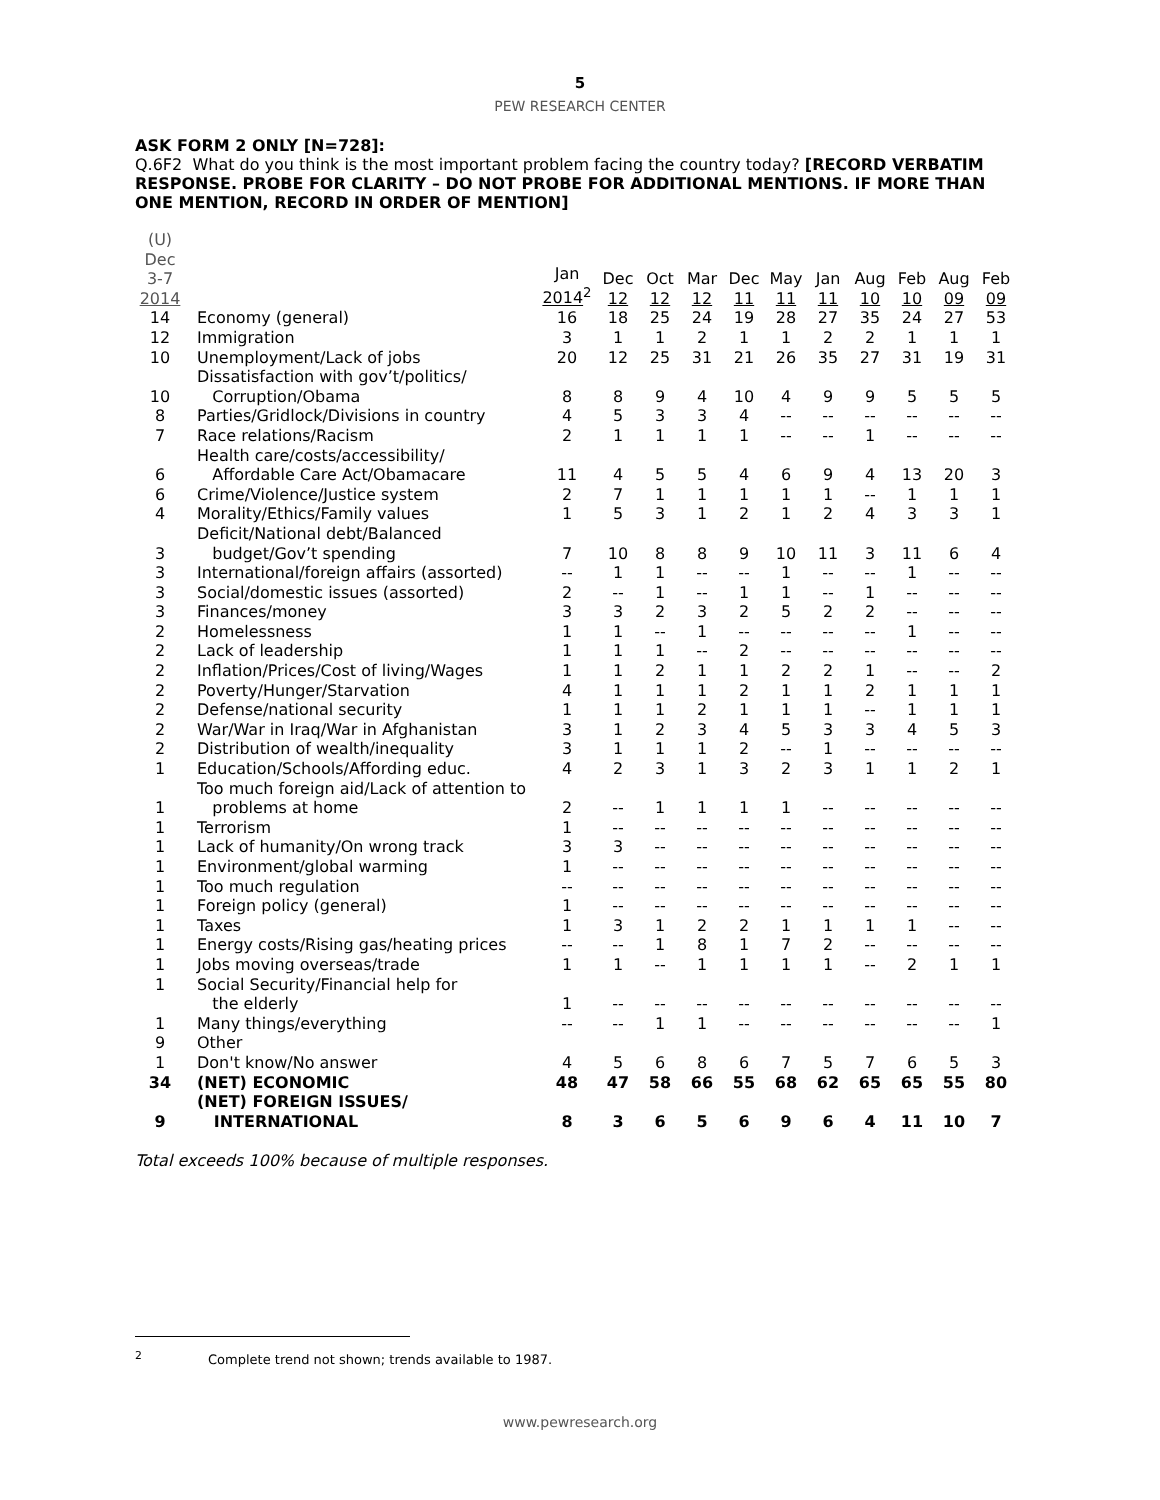5
PEW RESEARCH CENTER
ASK FORM 2 ONLY [N=728]:
Q.6F2 What do you think is the most important problem facing the country today? [RECORD VERBATIM RESPONSE. PROBE FOR CLARITY – DO NOT PROBE FOR ADDITIONAL MENTIONS. IF MORE THAN ONE MENTION, RECORD IN ORDER OF MENTION]
| (U) Dec 3-7 2014 | | Jan 2014<sup>2</sup> | Dec 12 | Oct 12 | Mar 12 | Dec 11 | May 11 | Jan 11 | Aug 10 | Feb 10 | Aug 09 | Feb 09 |
| 14 | Economy (general) | 16 | 18 | 25 | 24 | 19 | 28 | 27 | 35 | 24 | 27 | 53 |
| 12 | Immigration | 3 | 1 | 1 | 2 | 1 | 1 | 2 | 2 | 1 | 1 | 1 |
| 10 | Unemployment/Lack of jobs | 20 | 12 | 25 | 31 | 21 | 26 | 35 | 27 | 31 | 19 | 31 |
| 10 | Dissatisfaction with gov’t/politics/ Corruption/Obama | 8 | 8 | 9 | 4 | 10 | 4 | 9 | 9 | 5 | 5 | 5 |
| 8 | Parties/Gridlock/Divisions in country | 4 | 5 | 3 | 3 | 4 | -- | -- | -- | -- | -- | -- |
| 7 | Race relations/Racism | 2 | 1 | 1 | 1 | 1 | -- | -- | 1 | -- | -- | -- |
| 6 | Health care/costs/accessibility/ Affordable Care Act/Obamacare | 11 | 4 | 5 | 5 | 4 | 6 | 9 | 4 | 13 | 20 | 3 |
| 6 | Crime/Violence/Justice system | 2 | 7 | 1 | 1 | 1 | 1 | 1 | -- | 1 | 1 | 1 |
| 4 | Morality/Ethics/Family values | 1 | 5 | 3 | 1 | 2 | 1 | 2 | 4 | 3 | 3 | 1 |
| 3 | Deficit/National debt/Balanced budget/Gov’t spending | 7 | 10 | 8 | 8 | 9 | 10 | 11 | 3 | 11 | 6 | 4 |
| 3 | International/foreign affairs (assorted) | -- | 1 | 1 | -- | -- | 1 | -- | -- | 1 | -- | -- |
| 3 | Social/domestic issues (assorted) | 2 | -- | 1 | -- | 1 | 1 | -- | 1 | -- | -- | -- |
| 3 | Finances/money | 3 | 3 | 2 | 3 | 2 | 5 | 2 | 2 | -- | -- | -- |
| 2 | Homelessness | 1 | 1 | -- | 1 | -- | -- | -- | -- | 1 | -- | -- |
| 2 | Lack of leadership | 1 | 1 | 1 | -- | 2 | -- | -- | -- | -- | -- | -- |
| 2 | Inflation/Prices/Cost of living/Wages | 1 | 1 | 2 | 1 | 1 | 2 | 2 | 1 | -- | -- | 2 |
| 2 | Poverty/Hunger/Starvation | 4 | 1 | 1 | 1 | 2 | 1 | 1 | 2 | 1 | 1 | 1 |
| 2 | Defense/national security | 1 | 1 | 1 | 2 | 1 | 1 | 1 | -- | 1 | 1 | 1 |
| 2 | War/War in Iraq/War in Afghanistan | 3 | 1 | 2 | 3 | 4 | 5 | 3 | 3 | 4 | 5 | 3 |
| 2 | Distribution of wealth/inequality | 3 | 1 | 1 | 1 | 2 | -- | 1 | -- | -- | -- | -- |
| 1 | Education/Schools/Affording educ. | 4 | 2 | 3 | 1 | 3 | 2 | 3 | 1 | 1 | 2 | 1 |
| 1 | Too much foreign aid/Lack of attention to problems at home | 2 | -- | 1 | 1 | 1 | 1 | -- | -- | -- | -- | -- |
| 1 | Terrorism | 1 | -- | -- | -- | -- | -- | -- | -- | -- | -- | -- |
| 1 | Lack of humanity/On wrong track | 3 | 3 | -- | -- | -- | -- | -- | -- | -- | -- | -- |
| 1 | Environment/global warming | 1 | -- | -- | -- | -- | -- | -- | -- | -- | -- | -- |
| 1 | Too much regulation | -- | -- | -- | -- | -- | -- | -- | -- | -- | -- | -- |
| 1 | Foreign policy (general) | 1 | -- | -- | -- | -- | -- | -- | -- | -- | -- | -- |
| 1 | Taxes | 1 | 3 | 1 | 2 | 2 | 1 | 1 | 1 | 1 | -- | -- |
| 1 | Energy costs/Rising gas/heating prices | -- | -- | 1 | 8 | 1 | 7 | 2 | -- | -- | -- | -- |
| 1 | Jobs moving overseas/trade | 1 | 1 | -- | 1 | 1 | 1 | 1 | -- | 2 | 1 | 1 |
| 1 | Social Security/Financial help for the elderly | 1 | -- | -- | -- | -- | -- | -- | -- | -- | -- | -- |
| 1 | Many things/everything | -- | -- | 1 | 1 | -- | -- | -- | -- | -- | -- | 1 |
| 9 | Other | | | | | | | | | | | |
| 1 | Don't know/No answer | 4 | 5 | 6 | 8 | 6 | 7 | 5 | 7 | 6 | 5 | 3 |
| 34 | (NET) ECONOMIC | 48 | 47 | 58 | 66 | 55 | 68 | 62 | 65 | 65 | 55 | 80 |
| 9 | (NET) FOREIGN ISSUES/ INTERNATIONAL | 8 | 3 | 6 | 5 | 6 | 9 | 6 | 4 | 11 | 10 | 7 |
Total exceeds 100% because of multiple responses.
<sup>2</sup> Complete trend not shown; trends available to 1987.
www.pewresearch.org